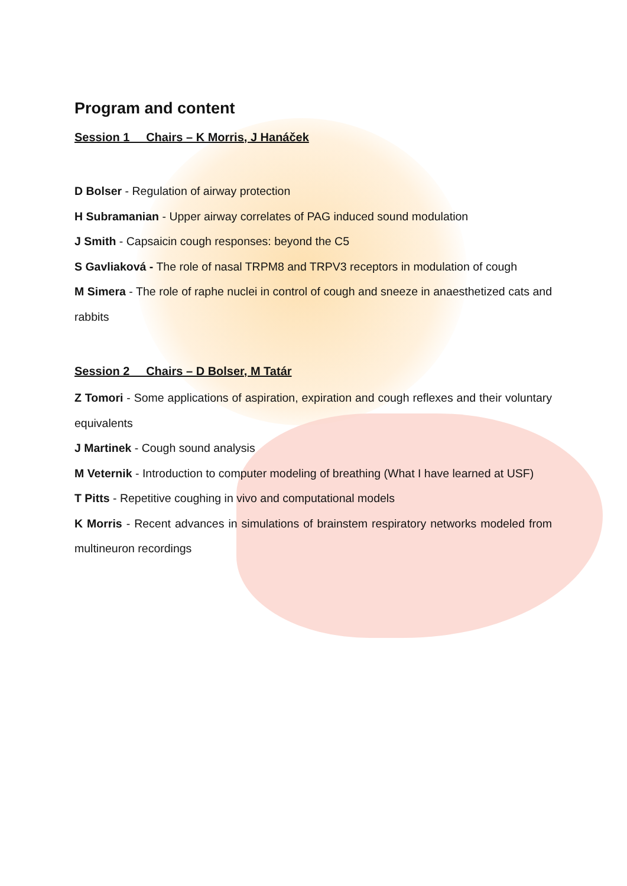Program and content
Session 1 Chairs – K Morris, J Hanáček
D Bolser - Regulation of airway protection
H Subramanian - Upper airway correlates of PAG induced sound modulation
J Smith - Capsaicin cough responses: beyond the C5
S Gavliaková - The role of nasal TRPM8 and TRPV3 receptors in modulation of cough
M Simera - The role of raphe nuclei in control of cough and sneeze in anaesthetized cats and rabbits
Session 2 Chairs – D Bolser, M Tatár
Z Tomori - Some applications of aspiration, expiration and cough reflexes and their voluntary equivalents
J Martinek - Cough sound analysis
M Veternik - Introduction to computer modeling of breathing (What I have learned at USF)
T Pitts - Repetitive coughing in vivo and computational models
K Morris - Recent advances in simulations of brainstem respiratory networks modeled from multineuron recordings